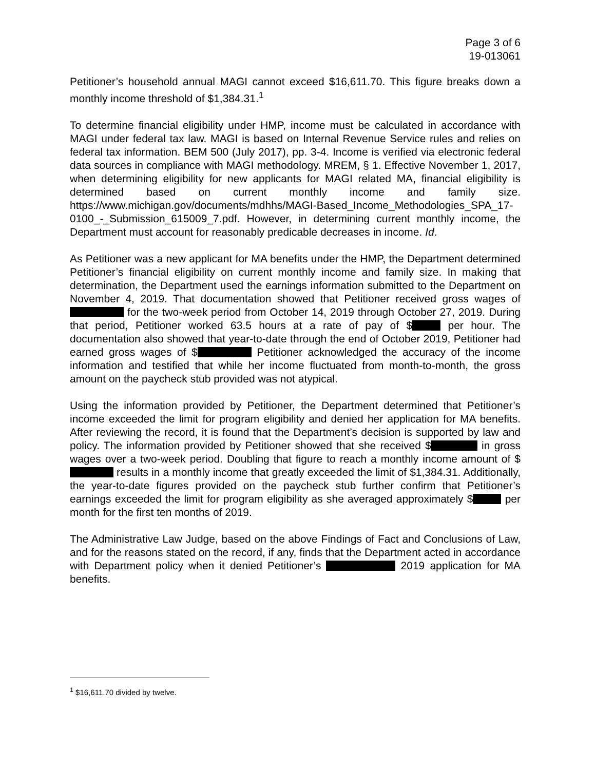Page 3 of 6
19-013061
Petitioner’s household annual MAGI cannot exceed $16,611.70. This figure breaks down a monthly income threshold of $1,384.31.<sup>1</sup>
To determine financial eligibility under HMP, income must be calculated in accordance with MAGI under federal tax law. MAGI is based on Internal Revenue Service rules and relies on federal tax information. BEM 500 (July 2017), pp. 3-4. Income is verified via electronic federal data sources in compliance with MAGI methodology. MREM, § 1. Effective November 1, 2017, when determining eligibility for new applicants for MAGI related MA, financial eligibility is determined based on current monthly income and family size. https://www.michigan.gov/documents/mdhhs/MAGI-Based_Income_Methodologies_SPA_17-0100_-_Submission_615009_7.pdf. However, in determining current monthly income, the Department must account for reasonably predicable decreases in income. Id.
As Petitioner was a new applicant for MA benefits under the HMP, the Department determined Petitioner’s financial eligibility on current monthly income and family size. In making that determination, the Department used the earnings information submitted to the Department on November 4, 2019. That documentation showed that Petitioner received gross wages of for the two-week period from October 14, 2019 through October 27, 2019. During that period, Petitioner worked 63.5 hours at a rate of pay of $ per hour. The documentation also showed that year-to-date through the end of October 2019, Petitioner had earned gross wages of $ Petitioner acknowledged the accuracy of the income information and testified that while her income fluctuated from month-to-month, the gross amount on the paycheck stub provided was not atypical.
Using the information provided by Petitioner, the Department determined that Petitioner’s income exceeded the limit for program eligibility and denied her application for MA benefits. After reviewing the record, it is found that the Department’s decision is supported by law and policy. The information provided by Petitioner showed that she received $ in gross wages over a two-week period. Doubling that figure to reach a monthly income amount of $ results in a monthly income that greatly exceeded the limit of $1,384.31. Additionally, the year-to-date figures provided on the paycheck stub further confirm that Petitioner’s earnings exceeded the limit for program eligibility as she averaged approximately $ per month for the first ten months of 2019.
The Administrative Law Judge, based on the above Findings of Fact and Conclusions of Law, and for the reasons stated on the record, if any, finds that the Department acted in accordance with Department policy when it denied Petitioner’s 2019 application for MA benefits.
<sup>1</sup> $16,611.70 divided by twelve.